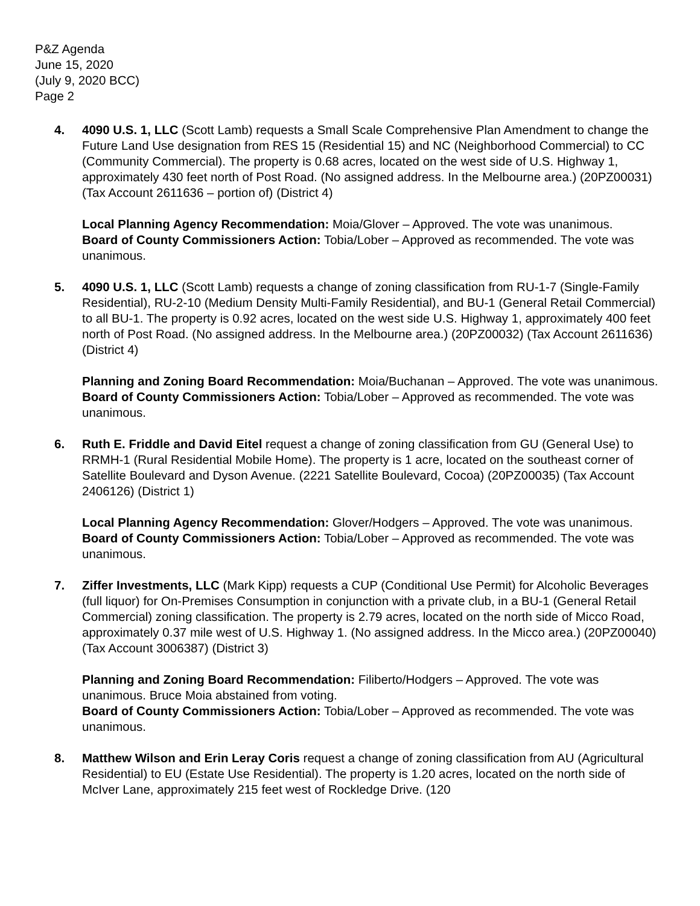P&Z Agenda
June 15, 2020
(July 9, 2020 BCC)
Page 2
4. 4090 U.S. 1, LLC (Scott Lamb) requests a Small Scale Comprehensive Plan Amendment to change the Future Land Use designation from RES 15 (Residential 15) and NC (Neighborhood Commercial) to CC (Community Commercial). The property is 0.68 acres, located on the west side of U.S. Highway 1, approximately 430 feet north of Post Road. (No assigned address. In the Melbourne area.) (20PZ00031) (Tax Account 2611636 – portion of) (District 4)
Local Planning Agency Recommendation: Moia/Glover – Approved. The vote was unanimous.
Board of County Commissioners Action: Tobia/Lober – Approved as recommended. The vote was unanimous.
5. 4090 U.S. 1, LLC (Scott Lamb) requests a change of zoning classification from RU-1-7 (Single-Family Residential), RU-2-10 (Medium Density Multi-Family Residential), and BU-1 (General Retail Commercial) to all BU-1. The property is 0.92 acres, located on the west side U.S. Highway 1, approximately 400 feet north of Post Road. (No assigned address. In the Melbourne area.) (20PZ00032) (Tax Account 2611636) (District 4)
Planning and Zoning Board Recommendation: Moia/Buchanan – Approved. The vote was unanimous.
Board of County Commissioners Action: Tobia/Lober – Approved as recommended. The vote was unanimous.
6. Ruth E. Friddle and David Eitel request a change of zoning classification from GU (General Use) to RRMH-1 (Rural Residential Mobile Home). The property is 1 acre, located on the southeast corner of Satellite Boulevard and Dyson Avenue. (2221 Satellite Boulevard, Cocoa) (20PZ00035) (Tax Account 2406126) (District 1)
Local Planning Agency Recommendation: Glover/Hodgers – Approved. The vote was unanimous.
Board of County Commissioners Action: Tobia/Lober – Approved as recommended. The vote was unanimous.
7. Ziffer Investments, LLC (Mark Kipp) requests a CUP (Conditional Use Permit) for Alcoholic Beverages (full liquor) for On-Premises Consumption in conjunction with a private club, in a BU-1 (General Retail Commercial) zoning classification. The property is 2.79 acres, located on the north side of Micco Road, approximately 0.37 mile west of U.S. Highway 1. (No assigned address. In the Micco area.) (20PZ00040) (Tax Account 3006387) (District 3)
Planning and Zoning Board Recommendation: Filiberto/Hodgers – Approved. The vote was unanimous. Bruce Moia abstained from voting.
Board of County Commissioners Action: Tobia/Lober – Approved as recommended. The vote was unanimous.
8. Matthew Wilson and Erin Leray Coris request a change of zoning classification from AU (Agricultural Residential) to EU (Estate Use Residential). The property is 1.20 acres, located on the north side of McIver Lane, approximately 215 feet west of Rockledge Drive. (120